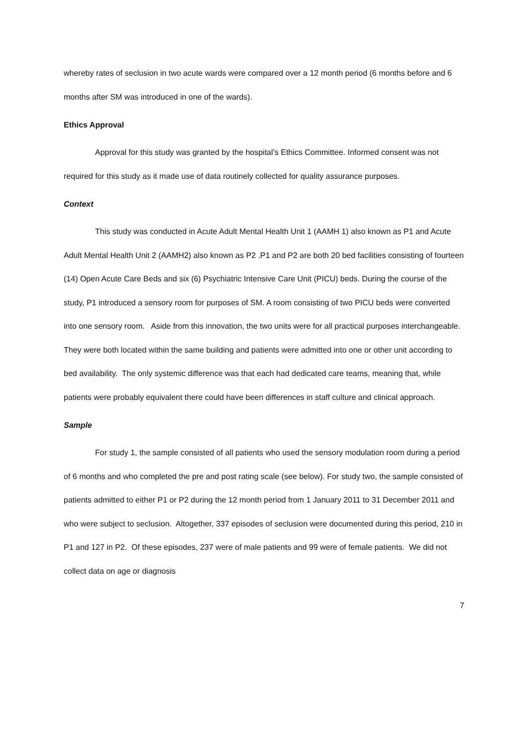whereby rates of seclusion in two acute wards were compared over a 12 month period (6 months before and 6 months after SM was introduced in one of the wards).
Ethics Approval
Approval for this study was granted by the hospital’s Ethics Committee. Informed consent was not required for this study as it made use of data routinely collected for quality assurance purposes.
Context
This study was conducted in Acute Adult Mental Health Unit 1 (AAMH 1) also known as P1 and Acute Adult Mental Health Unit 2 (AAMH2) also known as P2 .P1 and P2 are both 20 bed facilities consisting of fourteen (14) Open Acute Care Beds and six (6) Psychiatric Intensive Care Unit (PICU) beds. During the course of the study, P1 introduced a sensory room for purposes of SM. A room consisting of two PICU beds were converted into one sensory room. Aside from this innovation, the two units were for all practical purposes interchangeable. They were both located within the same building and patients were admitted into one or other unit according to bed availability. The only systemic difference was that each had dedicated care teams, meaning that, while patients were probably equivalent there could have been differences in staff culture and clinical approach.
Sample
For study 1, the sample consisted of all patients who used the sensory modulation room during a period of 6 months and who completed the pre and post rating scale (see below). For study two, the sample consisted of patients admitted to either P1 or P2 during the 12 month period from 1 January 2011 to 31 December 2011 and who were subject to seclusion. Altogether, 337 episodes of seclusion were documented during this period, 210 in P1 and 127 in P2. Of these episodes, 237 were of male patients and 99 were of female patients. We did not collect data on age or diagnosis
7